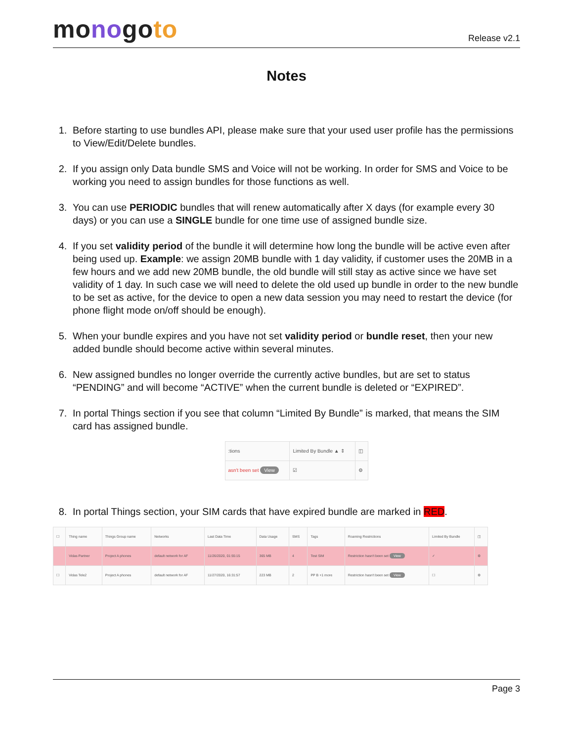monogoto
Release v2.1
Notes
1. Before starting to use bundles API, please make sure that your used user profile has the permissions to View/Edit/Delete bundles.
2. If you assign only Data bundle SMS and Voice will not be working. In order for SMS and Voice to be working you need to assign bundles for those functions as well.
3. You can use PERIODIC bundles that will renew automatically after X days (for example every 30 days) or you can use a SINGLE bundle for one time use of assigned bundle size.
4. If you set validity period of the bundle it will determine how long the bundle will be active even after being used up. Example: we assign 20MB bundle with 1 day validity, if customer uses the 20MB in a few hours and we add new 20MB bundle, the old bundle will still stay as active since we have set validity of 1 day. In such case we will need to delete the old used up bundle in order to the new bundle to be set as active, for the device to open a new data session you may need to restart the device (for phone flight mode on/off should be enough).
5. When your bundle expires and you have not set validity period or bundle reset, then your new added bundle should become active within several minutes.
6. New assigned bundles no longer override the currently active bundles, but are set to status “PENDING” and will become “ACTIVE” when the current bundle is deleted or “EXPIRED”.
7. In portal Things section if you see that column “Limited By Bundle” is marked, that means the SIM card has assigned bundle.
| :tions | Limited By Bundle ▲ ⇕ | ◫ |
| --- | --- | --- |
| asn't been set View | ☑ | ⚙ |
8. In portal Things section, your SIM cards that have expired bundle are marked in RED.
| ☐ | Thing name | Things Group name | Networks | Last Data Time | Data Usage | SMS | Tags | Roaming Restrictions | Limited By Bundle | ◫ |
| --- | --- | --- | --- | --- | --- | --- | --- | --- | --- | --- |
| | Vidas Partner | Project A phones | default network for AF | 11/26/2020, 01:55:15 | 365 MB | 4 | Test SIM | Restriction hasn't been set View | ✓ | ⚙ |
| ☐ | Vidas Tele2 | Project A phones | default network for AF | 11/27/2020, 16:31:57 | 223 MB | 2 | PP B +1 more | Restriction hasn't been set View | ☐ | ⚙ |
Page 3